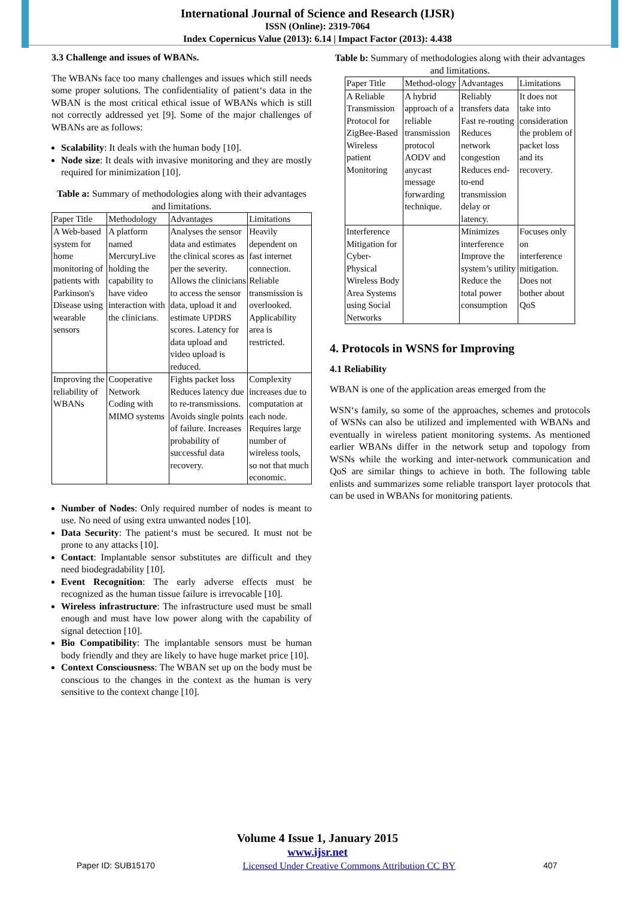International Journal of Science and Research (IJSR)
ISSN (Online): 2319-7064
Index Copernicus Value (2013): 6.14 | Impact Factor (2013): 4.438
3.3 Challenge and issues of WBANs.
The WBANs face too many challenges and issues which still needs some proper solutions. The confidentiality of patient‘s data in the WBAN is the most critical ethical issue of WBANs which is still not correctly addressed yet [9]. Some of the major challenges of WBANs are as follows:
Scalability: It deals with the human body [10].
Node size: It deals with invasive monitoring and they are mostly required for minimization [10].
Table a: Summary of methodologies along with their advantages and limitations.
| Paper Title | Methodology | Advantages | Limitations |
| A Web-based system for home monitoring of patients with Parkinson's Disease using wearable sensors | A platform named MercuryLive holding the capability to have video interaction with the clinicians. | Analyses the sensor data and estimates the clinical scores as per the severity. Allows the clinicians to access the sensor data, upload it and estimate UPDRS scores. Latency for data upload and video upload is reduced. | Heavily dependent on fast internet connection. Reliable transmission is overlooked. Applicability area is restricted. |
| Improving the reliability of WBANs | Cooperative Network Coding with MIMO systems | Fights packet loss Reduces latency due to re-transmissions. Avoids single points of failure. Increases probability of successful data recovery. | Complexity increases due to computation at each node. Requires large number of wireless tools, so not that much economic. |
Number of Nodes: Only required number of nodes is meant to use. No need of using extra unwanted nodes [10].
Data Security: The patient‘s must be secured. It must not be prone to any attacks [10].
Contact: Implantable sensor substitutes are difficult and they need biodegradability [10].
Event Recognition: The early adverse effects must be recognized as the human tissue failure is irrevocable [10].
Wireless infrastructure: The infrastructure used must be small enough and must have low power along with the capability of signal detection [10].
Bio Compatibility: The implantable sensors must be human body friendly and they are likely to have huge market price [10].
Context Consciousness: The WBAN set up on the body must be conscious to the changes in the context as the human is very sensitive to the context change [10].
Table b: Summary of methodologies along with their advantages and limitations.
| Paper Title | Method-ology | Advantages | Limitations |
| A Reliable Transmission Protocol for ZigBee-Based Wireless patient Monitoring | A hybrid approach of a reliable transmission protocol AODV and anycast message forwarding technique. | Reliably transfers data Fast re-routing Reduces network congestion Reduces end-to-end transmission delay or latency. | It does not take into consideration the problem of packet loss and its recovery. |
| Interference Mitigation for Cyber-Physical Wireless Body Area Systems using Social Networks | | Minimizes interference Improve the system’s utility Reduce the total power consumption | Focuses only on interference mitigation. Does not bother about QoS |
4. Protocols in WSNS for Improving
4.1 Reliability
WBAN is one of the application areas emerged from the
WSN‘s family, so some of the approaches, schemes and protocols of WSNs can also be utilized and implemented with WBANs and eventually in wireless patient monitoring systems. As mentioned earlier WBANs differ in the network setup and topology from WSNs while the working and inter-network communication and QoS are similar things to achieve in both. The following table enlists and summarizes some reliable transport layer protocols that can be used in WBANs for monitoring patients.
Volume 4 Issue 1, January 2015
www.ijsr.net
Paper ID: SUB15170 Licensed Under Creative Commons Attribution CC BY 407